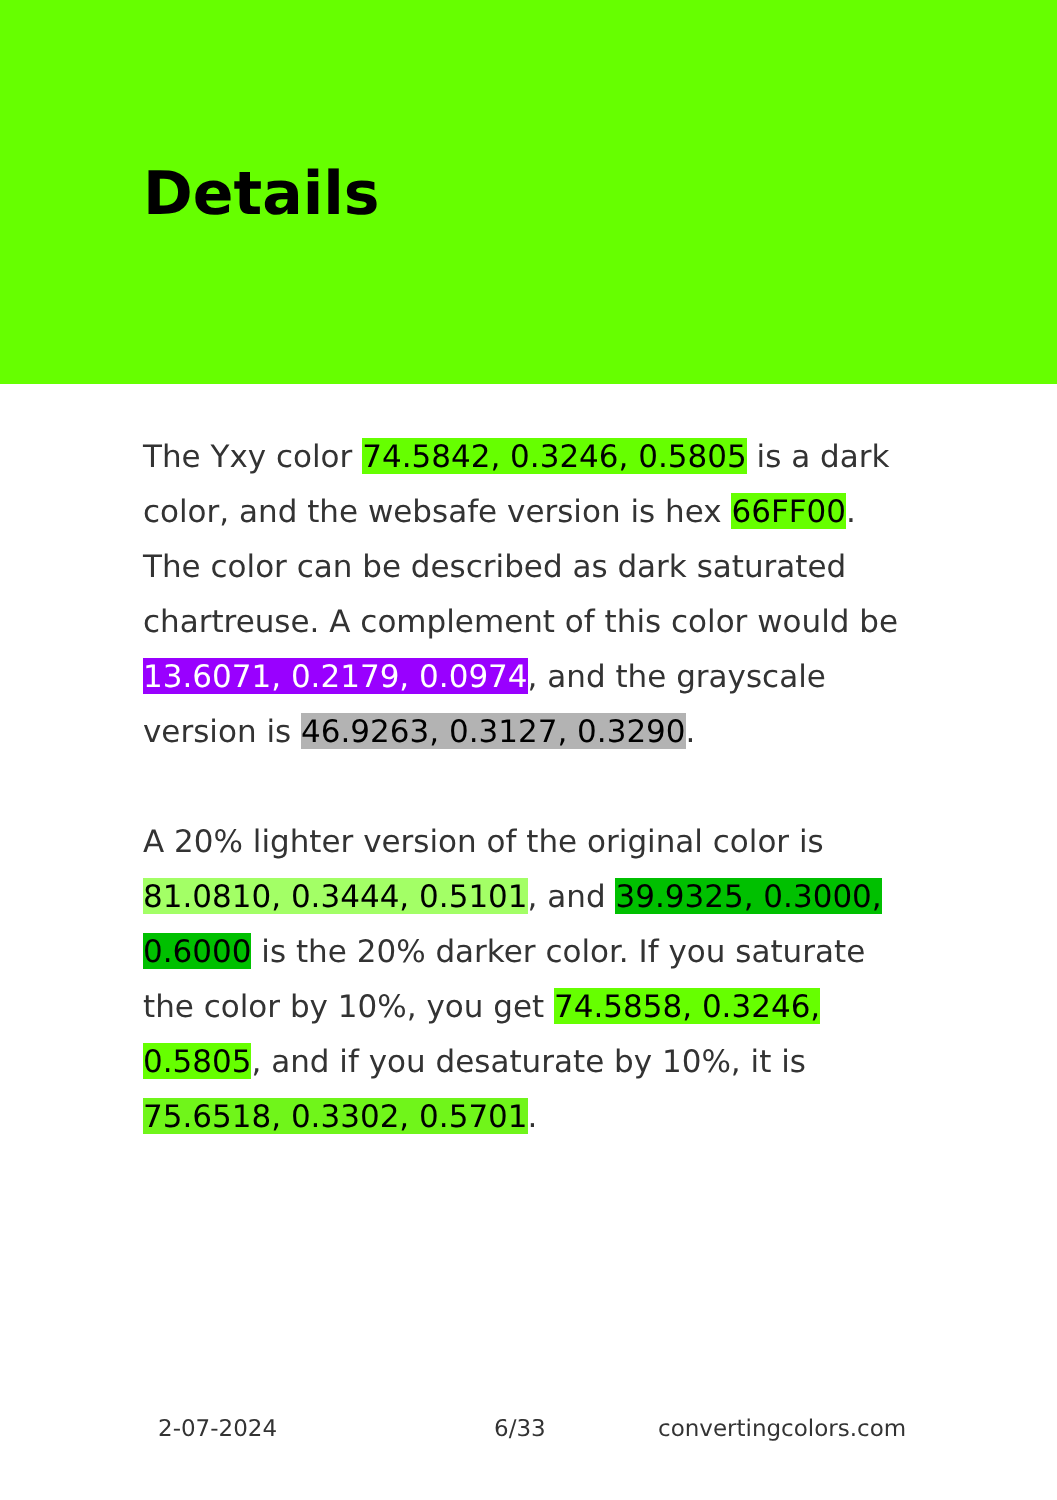Details
The Yxy color 74.5842, 0.3246, 0.5805 is a dark color, and the websafe version is hex 66FF00. The color can be described as dark saturated chartreuse. A complement of this color would be 13.6071, 0.2179, 0.0974, and the grayscale version is 46.9263, 0.3127, 0.3290.
A 20% lighter version of the original color is 81.0810, 0.3444, 0.5101, and 39.9325, 0.3000, 0.6000 is the 20% darker color. If you saturate the color by 10%, you get 74.5858, 0.3246, 0.5805, and if you desaturate by 10%, it is 75.6518, 0.3302, 0.5701.
2-07-2024 6/33 convertingcolors.com